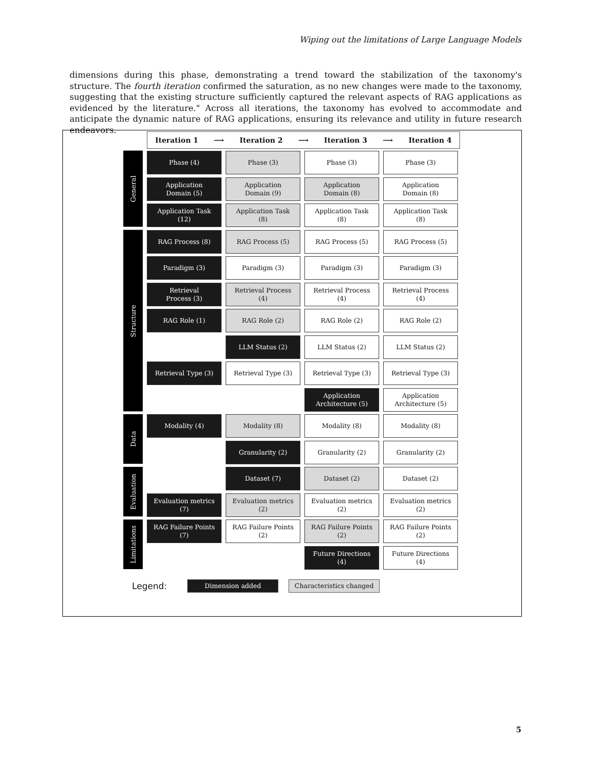Wiping out the limitations of Large Language Models
dimensions during this phase, demonstrating a trend toward the stabilization of the taxonomy's structure. The fourth iteration confirmed the saturation, as no new changes were made to the taxonomy, suggesting that the existing structure sufficiently captured the relevant aspects of RAG applications as evidenced by the literature." Across all iterations, the taxonomy has evolved to accommodate and anticipate the dynamic nature of RAG applications, ensuring its relevance and utility in future research endeavors.
Iteration 1 ⟶ Iteration 2 ⟶ Iteration 3 ⟶ Iteration 4
General
Phase (4)
Phase (3)
Phase (3)
Phase (3)
Application
Domain (5)
Application
Domain (9)
Application
Domain (8)
Application
Domain (8)
Application Task
(12)
Application Task
(8)
Application Task
(8)
Application Task
(8)
Structure
RAG Process (8)
RAG Process (5)
RAG Process (5)
RAG Process (5)
Paradigm (3)
Paradigm (3)
Paradigm (3)
Paradigm (3)
Retrieval
Process (3)
Retrieval Process
(4)
Retrieval Process
(4)
Retrieval Process
(4)
RAG Role (1)
RAG Role (2)
RAG Role (2)
RAG Role (2)
LLM Status (2)
LLM Status (2)
LLM Status (2)
Retrieval Type (3)
Retrieval Type (3)
Retrieval Type (3)
Retrieval Type (3)
Application
Architecture (5)
Application
Architecture (5)
Data
Modality (4)
Modality (8)
Modality (8)
Modality (8)
Granularity (2)
Granularity (2)
Granularity (2)
Evaluation
Dataset (7)
Dataset (2)
Dataset (2)
Evaluation metrics
(7)
Evaluation metrics
(2)
Evaluation metrics
(2)
Evaluation metrics
(2)
Limitations
RAG Failure Points
(7)
RAG Failure Points
(2)
RAG Failure Points
(2)
RAG Failure Points
(2)
Future Directions
(4)
Future Directions
(4)
Legend: Dimension added Characteristics changed
5